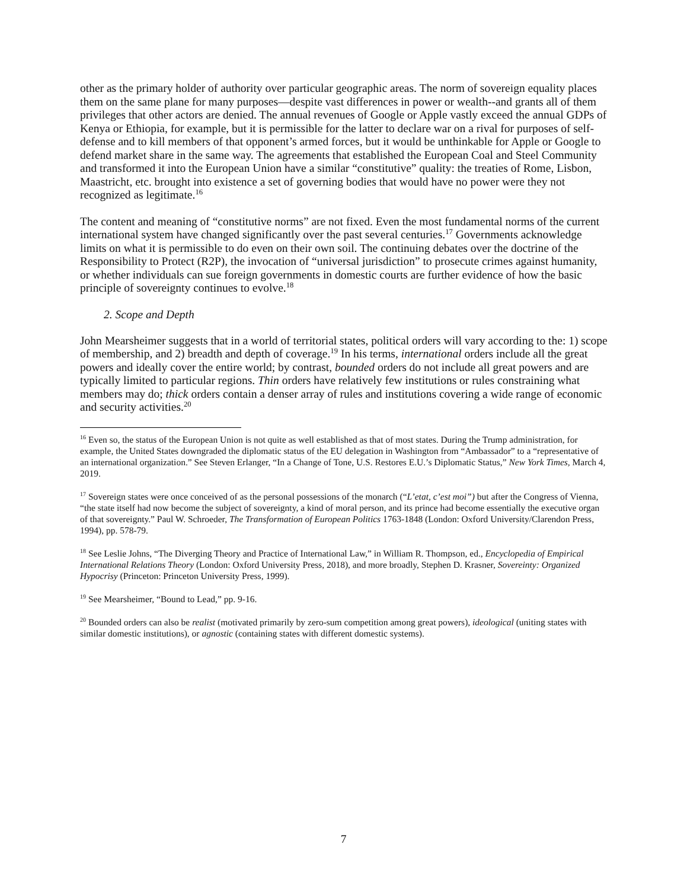other as the primary holder of authority over particular geographic areas. The norm of sovereign equality places them on the same plane for many purposes—despite vast differences in power or wealth--and grants all of them privileges that other actors are denied. The annual revenues of Google or Apple vastly exceed the annual GDPs of Kenya or Ethiopia, for example, but it is permissible for the latter to declare war on a rival for purposes of self-defense and to kill members of that opponent’s armed forces, but it would be unthinkable for Apple or Google to defend market share in the same way. The agreements that established the European Coal and Steel Community and transformed it into the European Union have a similar “constitutive” quality: the treaties of Rome, Lisbon, Maastricht, etc. brought into existence a set of governing bodies that would have no power were they not recognized as legitimate.<sup>16</sup>
The content and meaning of “constitutive norms” are not fixed. Even the most fundamental norms of the current international system have changed significantly over the past several centuries.<sup>17</sup> Governments acknowledge limits on what it is permissible to do even on their own soil. The continuing debates over the doctrine of the Responsibility to Protect (R2P), the invocation of “universal jurisdiction” to prosecute crimes against humanity, or whether individuals can sue foreign governments in domestic courts are further evidence of how the basic principle of sovereignty continues to evolve.<sup>18</sup>
2. Scope and Depth
John Mearsheimer suggests that in a world of territorial states, political orders will vary according to the: 1) scope of membership, and 2) breadth and depth of coverage.<sup>19</sup> In his terms, international orders include all the great powers and ideally cover the entire world; by contrast, bounded orders do not include all great powers and are typically limited to particular regions. Thin orders have relatively few institutions or rules constraining what members may do; thick orders contain a denser array of rules and institutions covering a wide range of economic and security activities.<sup>20</sup>
<sup>16</sup> Even so, the status of the European Union is not quite as well established as that of most states. During the Trump administration, for example, the United States downgraded the diplomatic status of the EU delegation in Washington from “Ambassador” to a “representative of an international organization.” See Steven Erlanger, “In a Change of Tone, U.S. Restores E.U.’s Diplomatic Status,” New York Times, March 4, 2019.
<sup>17</sup> Sovereign states were once conceived of as the personal possessions of the monarch (“L’etat, c’est moi”) but after the Congress of Vienna, “the state itself had now become the subject of sovereignty, a kind of moral person, and its prince had become essentially the executive organ of that sovereignty.” Paul W. Schroeder, The Transformation of European Politics 1763-1848 (London: Oxford University/Clarendon Press, 1994), pp. 578-79.
<sup>18</sup> See Leslie Johns, “The Diverging Theory and Practice of International Law,” in William R. Thompson, ed., Encyclopedia of Empirical International Relations Theory (London: Oxford University Press, 2018), and more broadly, Stephen D. Krasner, Sovereinty: Organized Hypocrisy (Princeton: Princeton University Press, 1999).
<sup>19</sup> See Mearsheimer, “Bound to Lead,” pp. 9-16.
<sup>20</sup> Bounded orders can also be realist (motivated primarily by zero-sum competition among great powers), ideological (uniting states with similar domestic institutions), or agnostic (containing states with different domestic systems).
7